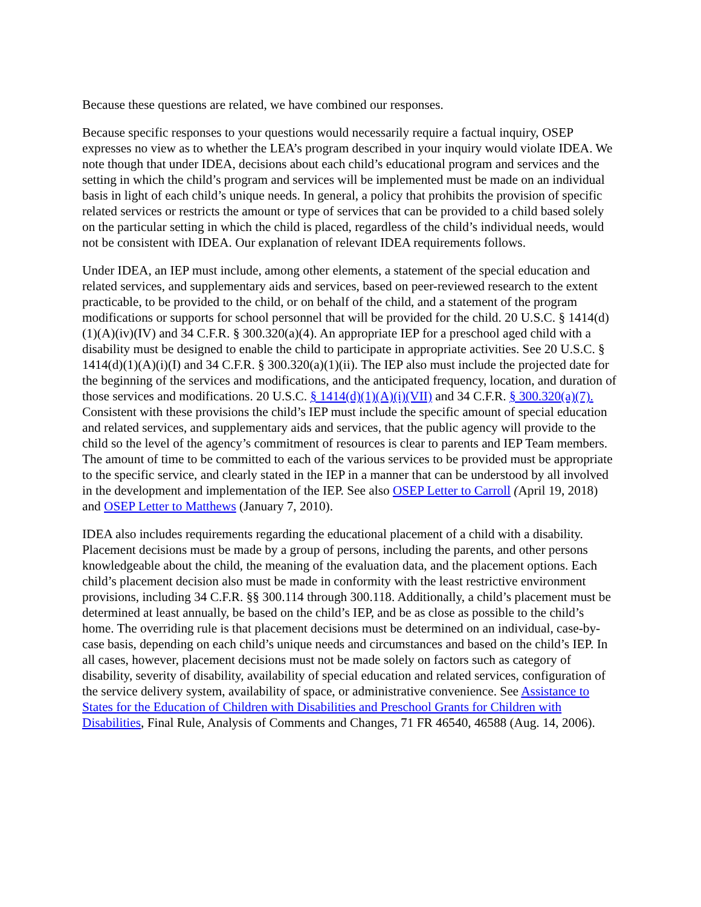Because these questions are related, we have combined our responses.
Because specific responses to your questions would necessarily require a factual inquiry, OSEP expresses no view as to whether the LEA’s program described in your inquiry would violate IDEA. We note though that under IDEA, decisions about each child’s educational program and services and the setting in which the child’s program and services will be implemented must be made on an individual basis in light of each child’s unique needs. In general, a policy that prohibits the provision of specific related services or restricts the amount or type of services that can be provided to a child based solely on the particular setting in which the child is placed, regardless of the child’s individual needs, would not be consistent with IDEA. Our explanation of relevant IDEA requirements follows.
Under IDEA, an IEP must include, among other elements, a statement of the special education and related services, and supplementary aids and services, based on peer-reviewed research to the extent practicable, to be provided to the child, or on behalf of the child, and a statement of the program modifications or supports for school personnel that will be provided for the child. 20 U.S.C. § 1414(d)(1)(A)(iv)(IV) and 34 C.F.R. § 300.320(a)(4). An appropriate IEP for a preschool aged child with a disability must be designed to enable the child to participate in appropriate activities. See 20 U.S.C. § 1414(d)(1)(A)(i)(I) and 34 C.F.R. § 300.320(a)(1)(ii). The IEP also must include the projected date for the beginning of the services and modifications, and the anticipated frequency, location, and duration of those services and modifications. 20 U.S.C. § 1414(d)(1)(A)(i)(VII) and 34 C.F.R. § 300.320(a)(7). Consistent with these provisions the child’s IEP must include the specific amount of special education and related services, and supplementary aids and services, that the public agency will provide to the child so the level of the agency’s commitment of resources is clear to parents and IEP Team members. The amount of time to be committed to each of the various services to be provided must be appropriate to the specific service, and clearly stated in the IEP in a manner that can be understood by all involved in the development and implementation of the IEP. See also OSEP Letter to Carroll (April 19, 2018) and OSEP Letter to Matthews (January 7, 2010).
IDEA also includes requirements regarding the educational placement of a child with a disability. Placement decisions must be made by a group of persons, including the parents, and other persons knowledgeable about the child, the meaning of the evaluation data, and the placement options. Each child’s placement decision also must be made in conformity with the least restrictive environment provisions, including 34 C.F.R. §§ 300.114 through 300.118. Additionally, a child’s placement must be determined at least annually, be based on the child’s IEP, and be as close as possible to the child’s home. The overriding rule is that placement decisions must be determined on an individual, case-by-case basis, depending on each child’s unique needs and circumstances and based on the child’s IEP. In all cases, however, placement decisions must not be made solely on factors such as category of disability, severity of disability, availability of special education and related services, configuration of the service delivery system, availability of space, or administrative convenience. See Assistance to States for the Education of Children with Disabilities and Preschool Grants for Children with Disabilities, Final Rule, Analysis of Comments and Changes, 71 FR 46540, 46588 (Aug. 14, 2006).